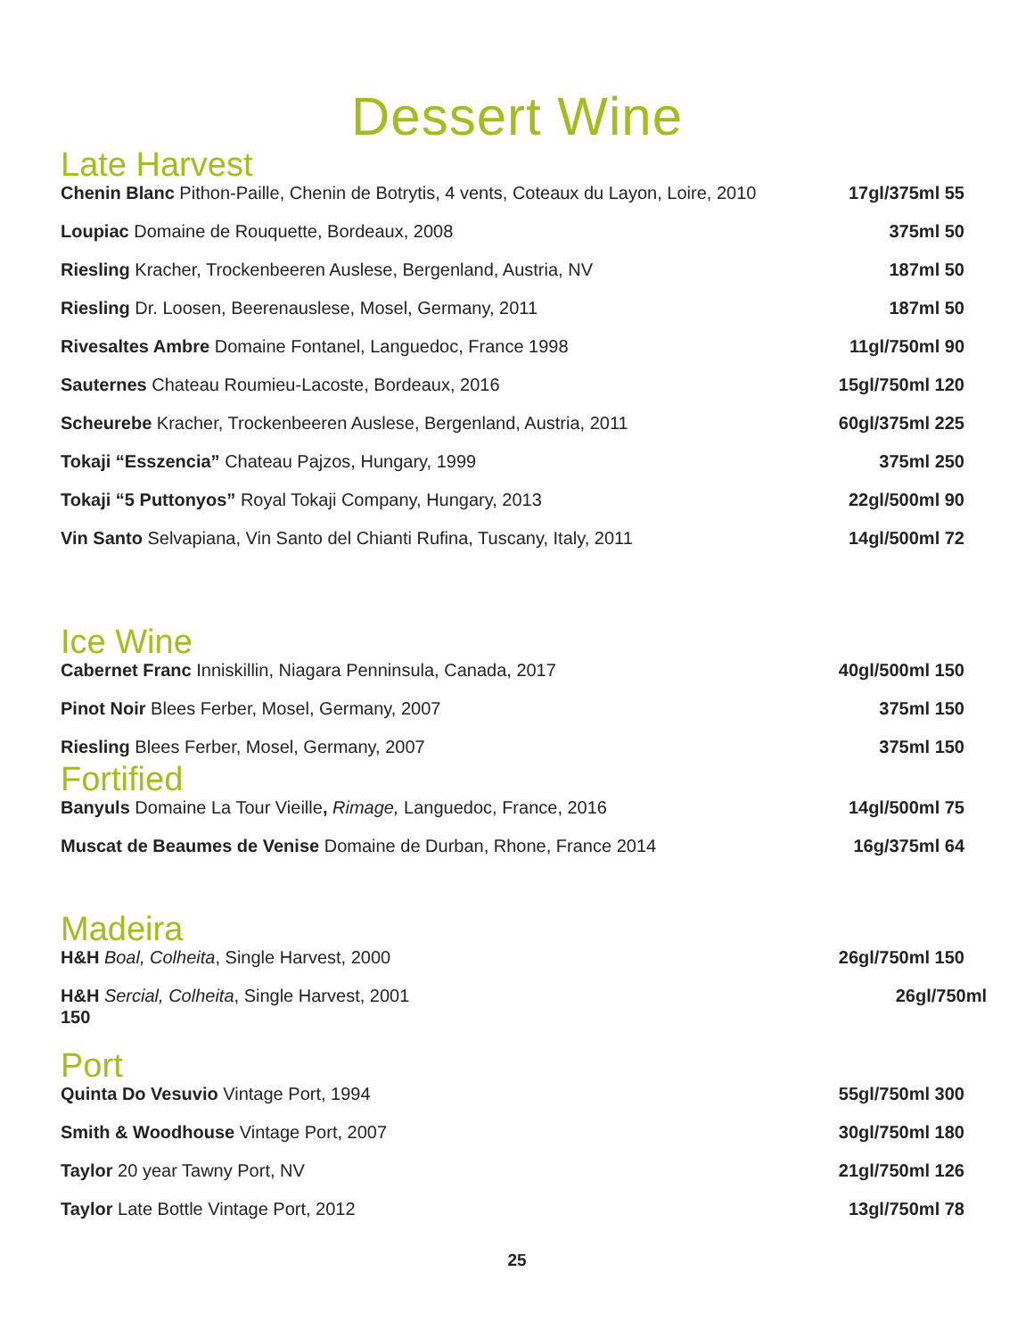Dessert Wine
Late Harvest
Chenin Blanc Pithon-Paille, Chenin de Botrytis, 4 vents, Coteaux du Layon, Loire, 2010 17gl/375ml 55
Loupiac Domaine de Rouquette, Bordeaux, 2008 375ml 50
Riesling Kracher, Trockenbeeren Auslese, Bergenland, Austria, NV 187ml 50
Riesling Dr. Loosen, Beerenauslese, Mosel, Germany, 2011 187ml 50
Rivesaltes Ambre Domaine Fontanel, Languedoc, France 1998 11gl/750ml 90
Sauternes Chateau Roumieu-Lacoste, Bordeaux, 2016 15gl/750ml 120
Scheurebe Kracher, Trockenbeeren Auslese, Bergenland, Austria, 2011 60gl/375ml 225
Tokaji “Esszencia” Chateau Pajzos, Hungary, 1999 375ml 250
Tokaji “5 Puttonyos” Royal Tokaji Company, Hungary, 2013 22gl/500ml 90
Vin Santo Selvapiana, Vin Santo del Chianti Rufina, Tuscany, Italy, 2011 14gl/500ml 72
Ice Wine
Cabernet Franc Inniskillin, Niagara Penninsula, Canada, 2017 40gl/500ml 150
Pinot Noir Blees Ferber, Mosel, Germany, 2007 375ml 150
Riesling Blees Ferber, Mosel, Germany, 2007 375ml 150
Fortified
Banyuls Domaine La Tour Vieille, Rimage, Languedoc, France, 2016 14gl/500ml 75
Muscat de Beaumes de Venise Domaine de Durban, Rhone, France 2014 16g/375ml 64
Madeira
H&H Boal, Colheita, Single Harvest, 2000 26gl/750ml 150
H&H Sercial, Colheita, Single Harvest, 2001
150 26gl/750ml
Port
Quinta Do Vesuvio Vintage Port, 1994 55gl/750ml 300
Smith & Woodhouse Vintage Port, 2007 30gl/750ml 180
Taylor 20 year Tawny Port, NV 21gl/750ml 126
Taylor Late Bottle Vintage Port, 2012 13gl/750ml 78
25